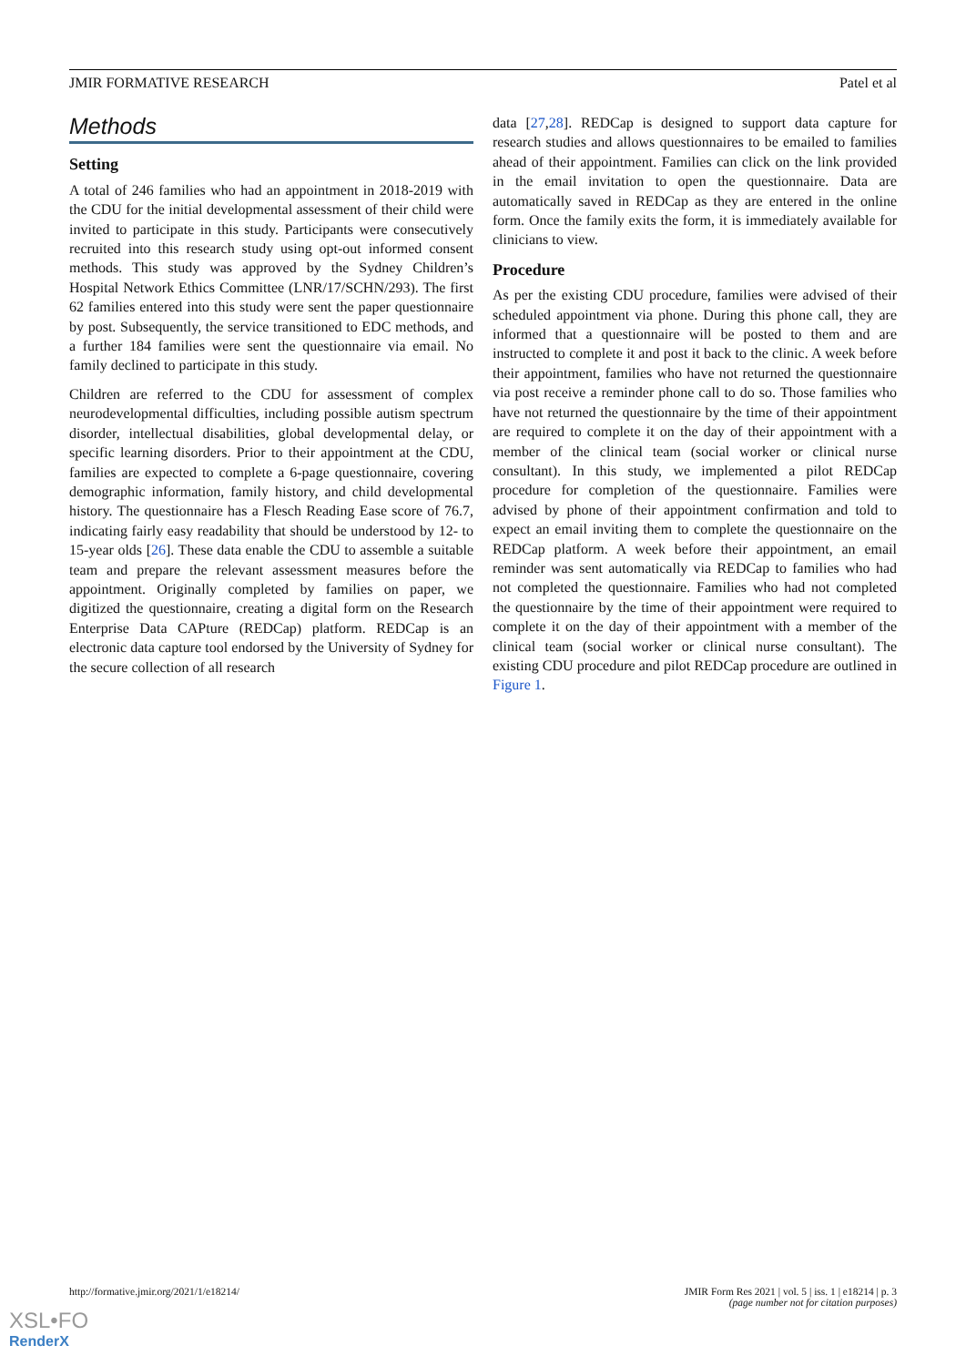JMIR FORMATIVE RESEARCH Patel et al
Methods
Setting
A total of 246 families who had an appointment in 2018-2019 with the CDU for the initial developmental assessment of their child were invited to participate in this study. Participants were consecutively recruited into this research study using opt-out informed consent methods. This study was approved by the Sydney Children’s Hospital Network Ethics Committee (LNR/17/SCHN/293). The first 62 families entered into this study were sent the paper questionnaire by post. Subsequently, the service transitioned to EDC methods, and a further 184 families were sent the questionnaire via email. No family declined to participate in this study.
Children are referred to the CDU for assessment of complex neurodevelopmental difficulties, including possible autism spectrum disorder, intellectual disabilities, global developmental delay, or specific learning disorders. Prior to their appointment at the CDU, families are expected to complete a 6-page questionnaire, covering demographic information, family history, and child developmental history. The questionnaire has a Flesch Reading Ease score of 76.7, indicating fairly easy readability that should be understood by 12- to 15-year olds [26]. These data enable the CDU to assemble a suitable team and prepare the relevant assessment measures before the appointment. Originally completed by families on paper, we digitized the questionnaire, creating a digital form on the Research Enterprise Data CAPture (REDCap) platform. REDCap is an electronic data capture tool endorsed by the University of Sydney for the secure collection of all research
data [27,28]. REDCap is designed to support data capture for research studies and allows questionnaires to be emailed to families ahead of their appointment. Families can click on the link provided in the email invitation to open the questionnaire. Data are automatically saved in REDCap as they are entered in the online form. Once the family exits the form, it is immediately available for clinicians to view.
Procedure
As per the existing CDU procedure, families were advised of their scheduled appointment via phone. During this phone call, they are informed that a questionnaire will be posted to them and are instructed to complete it and post it back to the clinic. A week before their appointment, families who have not returned the questionnaire via post receive a reminder phone call to do so. Those families who have not returned the questionnaire by the time of their appointment are required to complete it on the day of their appointment with a member of the clinical team (social worker or clinical nurse consultant). In this study, we implemented a pilot REDCap procedure for completion of the questionnaire. Families were advised by phone of their appointment confirmation and told to expect an email inviting them to complete the questionnaire on the REDCap platform. A week before their appointment, an email reminder was sent automatically via REDCap to families who had not completed the questionnaire. Families who had not completed the questionnaire by the time of their appointment were required to complete it on the day of their appointment with a member of the clinical team (social worker or clinical nurse consultant). The existing CDU procedure and pilot REDCap procedure are outlined in Figure 1.
http://formative.jmir.org/2021/1/e18214/ JMIR Form Res 2021 | vol. 5 | iss. 1 | e18214 | p. 3
(page number not for citation purposes)
XSL•FO
RenderX